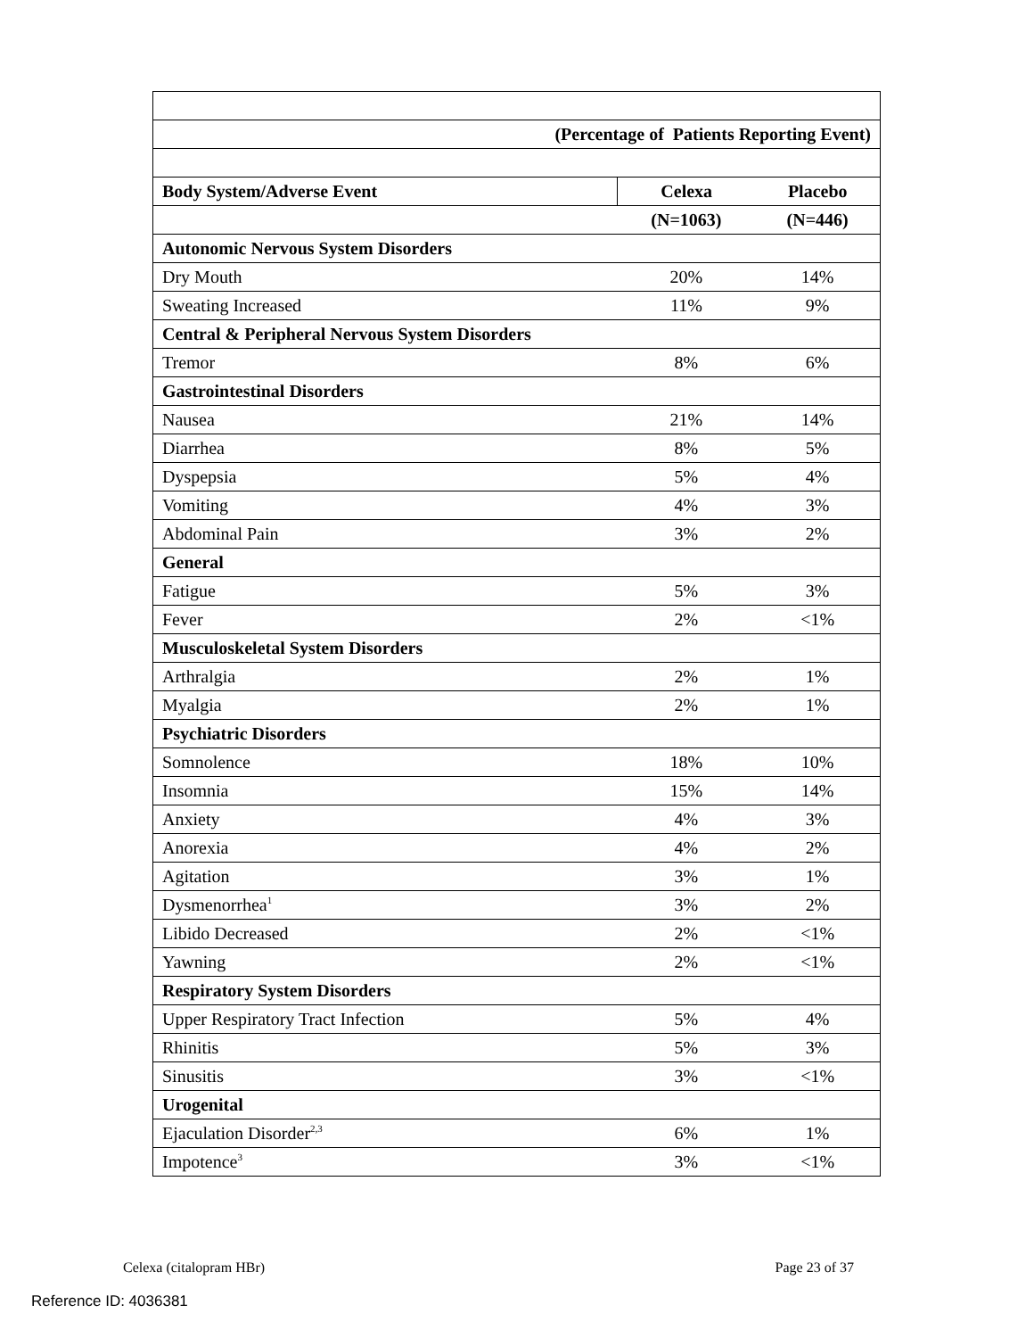| (Percentage of Patients Reporting Event) | | |
| Body System/Adverse Event | Celexa | Placebo |
| | (N=1063) | (N=446) |
| Autonomic Nervous System Disorders | | |
| Dry Mouth | 20% | 14% |
| Sweating Increased | 11% | 9% |
| Central & Peripheral Nervous System Disorders | | |
| Tremor | 8% | 6% |
| Gastrointestinal Disorders | | |
| Nausea | 21% | 14% |
| Diarrhea | 8% | 5% |
| Dyspepsia | 5% | 4% |
| Vomiting | 4% | 3% |
| Abdominal Pain | 3% | 2% |
| General | | |
| Fatigue | 5% | 3% |
| Fever | 2% | <1% |
| Musculoskeletal System Disorders | | |
| Arthralgia | 2% | 1% |
| Myalgia | 2% | 1% |
| Psychiatric Disorders | | |
| Somnolence | 18% | 10% |
| Insomnia | 15% | 14% |
| Anxiety | 4% | 3% |
| Anorexia | 4% | 2% |
| Agitation | 3% | 1% |
| Dysmenorrhea<sup>1</sup> | 3% | 2% |
| Libido Decreased | 2% | <1% |
| Yawning | 2% | <1% |
| Respiratory System Disorders | | |
| Upper Respiratory Tract Infection | 5% | 4% |
| Rhinitis | 5% | 3% |
| Sinusitis | 3% | <1% |
| Urogenital | | |
| Ejaculation Disorder<sup>2,3</sup> | 6% | 1% |
| Impotence<sup>3</sup> | 3% | <1% |
Celexa (citalopram HBr) Page 23 of 37
Reference ID: 4036381